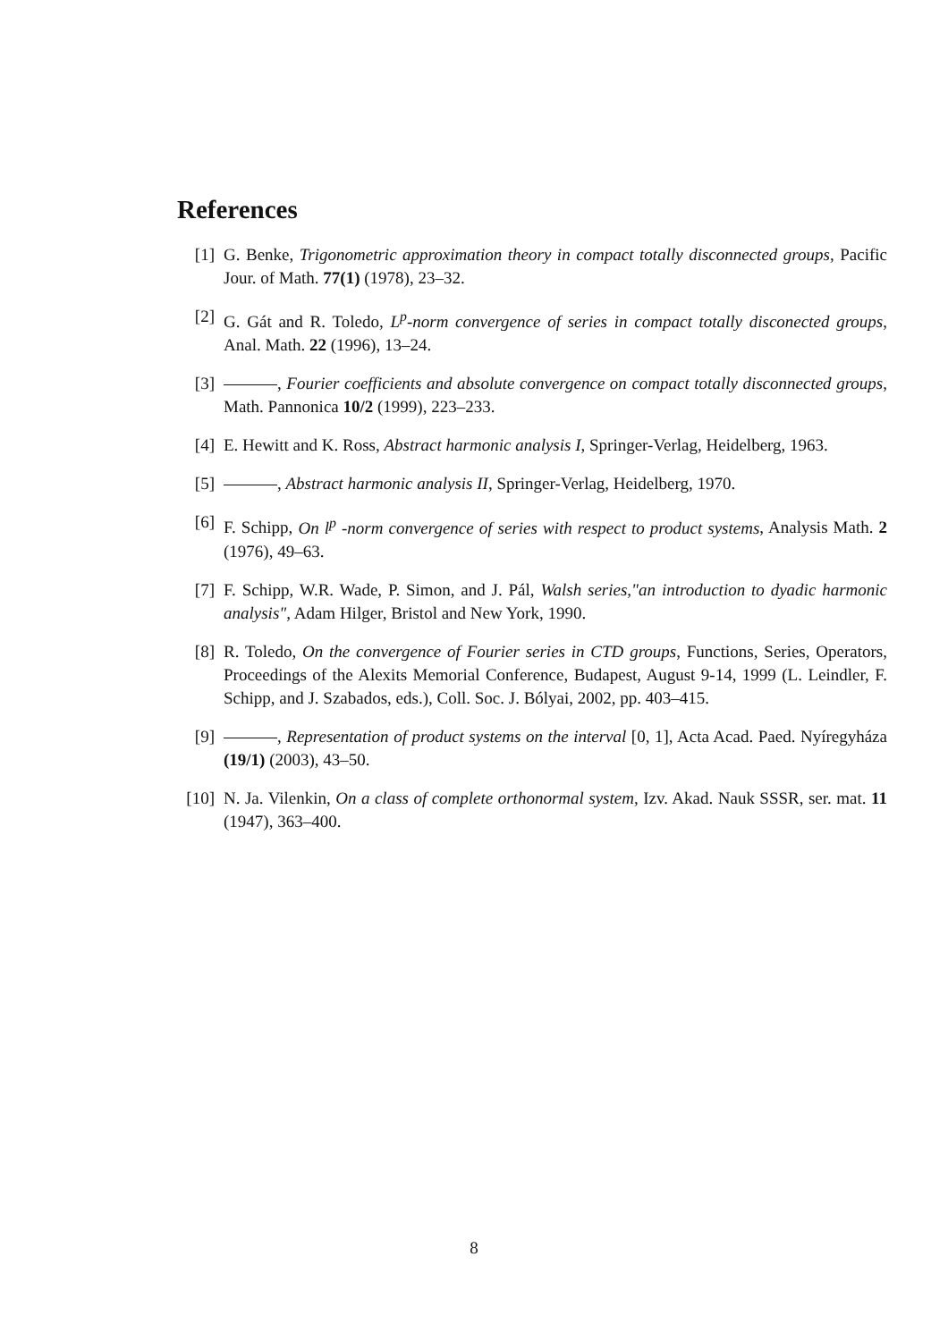References
[1] G. Benke, Trigonometric approximation theory in compact totally disconnected groups, Pacific Jour. of Math. 77(1) (1978), 23–32.
[2] G. Gát and R. Toledo, L<sup>p</sup>-norm convergence of series in compact totally disconected groups, Anal. Math. 22 (1996), 13–24.
[3] , Fourier coefficients and absolute convergence on compact totally disconnected groups, Math. Pannonica 10/2 (1999), 223–233.
[4] E. Hewitt and K. Ross, Abstract harmonic analysis I, Springer-Verlag, Heidelberg, 1963.
[5] , Abstract harmonic analysis II, Springer-Verlag, Heidelberg, 1970.
[6] F. Schipp, On l<sup>p</sup> -norm convergence of series with respect to product systems, Analysis Math. 2 (1976), 49–63.
[7] F. Schipp, W.R. Wade, P. Simon, and J. Pál, Walsh series,"an introduction to dyadic harmonic analysis", Adam Hilger, Bristol and New York, 1990.
[8] R. Toledo, On the convergence of Fourier series in CTD groups, Functions, Series, Operators, Proceedings of the Alexits Memorial Conference, Budapest, August 9-14, 1999 (L. Leindler, F. Schipp, and J. Szabados, eds.), Coll. Soc. J. Bólyai, 2002, pp. 403–415.
[9] , Representation of product systems on the interval [0, 1], Acta Acad. Paed. Nyíregyháza (19/1) (2003), 43–50.
[10] N. Ja. Vilenkin, On a class of complete orthonormal system, Izv. Akad. Nauk SSSR, ser. mat. 11 (1947), 363–400.
8